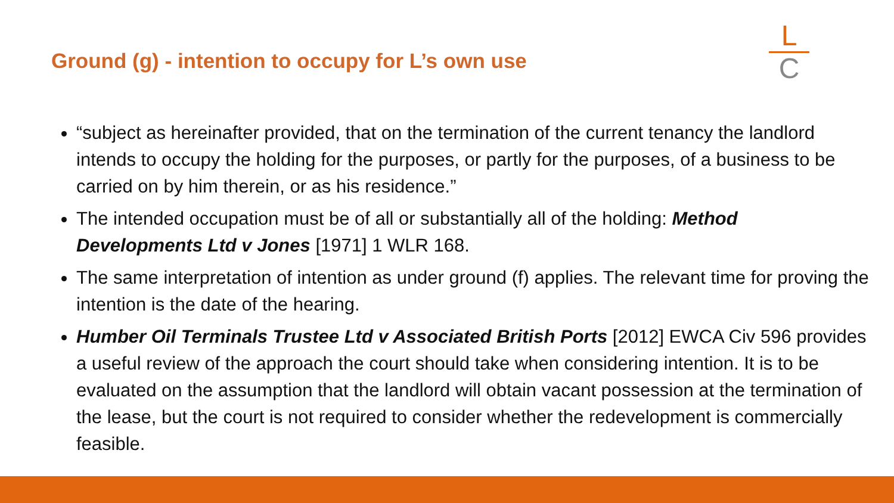Ground (g) - intention to occupy for L’s own use
L
C
“subject as hereinafter provided, that on the termination of the current tenancy the landlord intends to occupy the holding for the purposes, or partly for the purposes, of a business to be carried on by him therein, or as his residence.”
The intended occupation must be of all or substantially all of the holding: Method Developments Ltd v Jones [1971] 1 WLR 168.
The same interpretation of intention as under ground (f) applies. The relevant time for proving the intention is the date of the hearing.
Humber Oil Terminals Trustee Ltd v Associated British Ports [2012] EWCA Civ 596 provides a useful review of the approach the court should take when considering intention. It is to be evaluated on the assumption that the landlord will obtain vacant possession at the termination of the lease, but the court is not required to consider whether the redevelopment is commercially feasible.